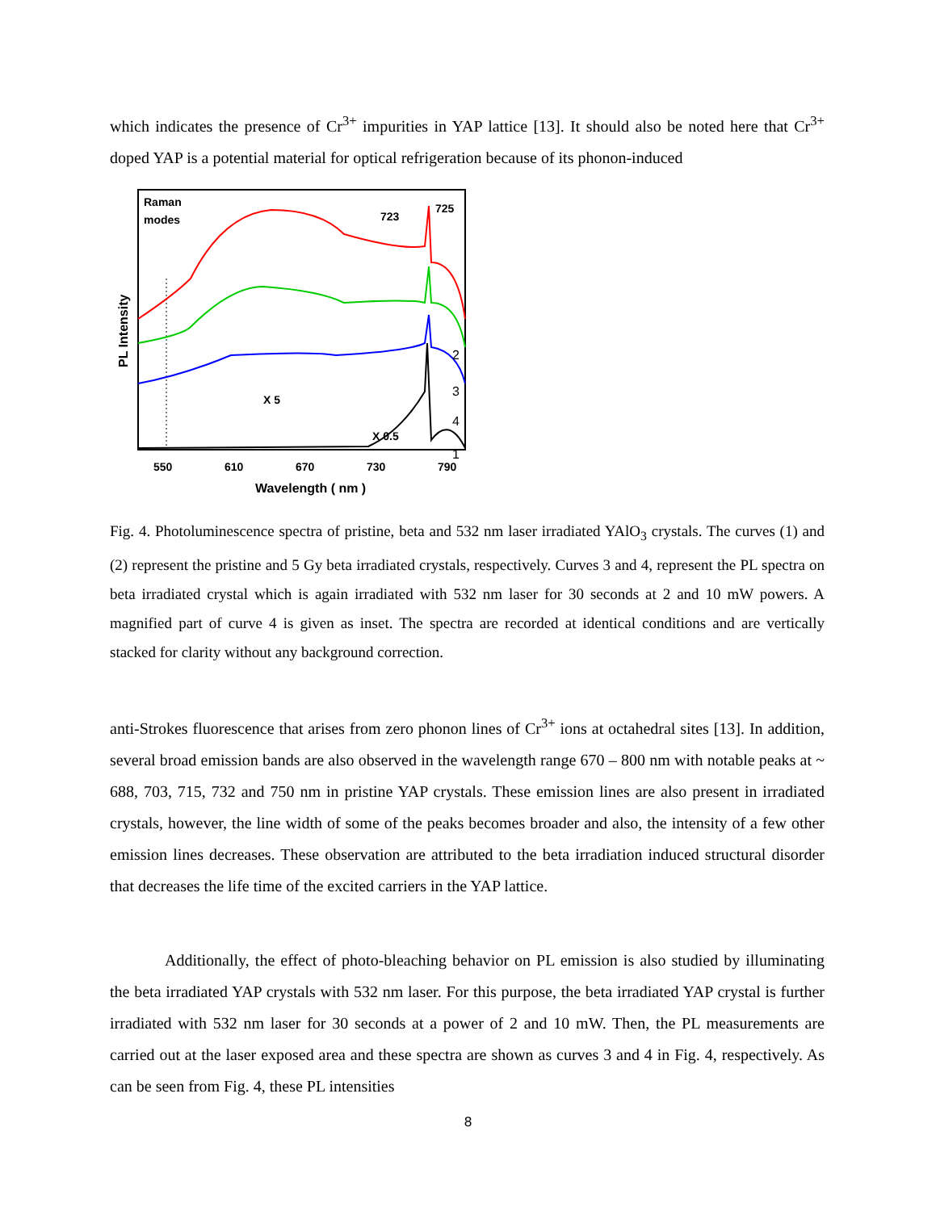which indicates the presence of Cr<sup>3+</sup> impurities in YAP lattice [13]. It should also be noted here that Cr<sup>3+</sup> doped YAP is a potential material for optical refrigeration because of its phonon-induced
Raman
modes
X 5
X 0.5
723
725
2
3
4
1
550
610
670
730
790
Wavelength ( nm )
PL Intensity
Fig. 4. Photoluminescence spectra of pristine, beta and 532 nm laser irradiated YAlO<sub>3</sub> crystals. The curves (1) and (2) represent the pristine and 5 Gy beta irradiated crystals, respectively. Curves 3 and 4, represent the PL spectra on beta irradiated crystal which is again irradiated with 532 nm laser for 30 seconds at 2 and 10 mW powers. A magnified part of curve 4 is given as inset. The spectra are recorded at identical conditions and are vertically stacked for clarity without any background correction.
anti-Strokes fluorescence that arises from zero phonon lines of Cr<sup>3+</sup> ions at octahedral sites [13]. In addition, several broad emission bands are also observed in the wavelength range 670 – 800 nm with notable peaks at ~ 688, 703, 715, 732 and 750 nm in pristine YAP crystals. These emission lines are also present in irradiated crystals, however, the line width of some of the peaks becomes broader and also, the intensity of a few other emission lines decreases. These observation are attributed to the beta irradiation induced structural disorder that decreases the life time of the excited carriers in the YAP lattice.
Additionally, the effect of photo-bleaching behavior on PL emission is also studied by illuminating the beta irradiated YAP crystals with 532 nm laser. For this purpose, the beta irradiated YAP crystal is further irradiated with 532 nm laser for 30 seconds at a power of 2 and 10 mW. Then, the PL measurements are carried out at the laser exposed area and these spectra are shown as curves 3 and 4 in Fig. 4, respectively. As can be seen from Fig. 4, these PL intensities
8